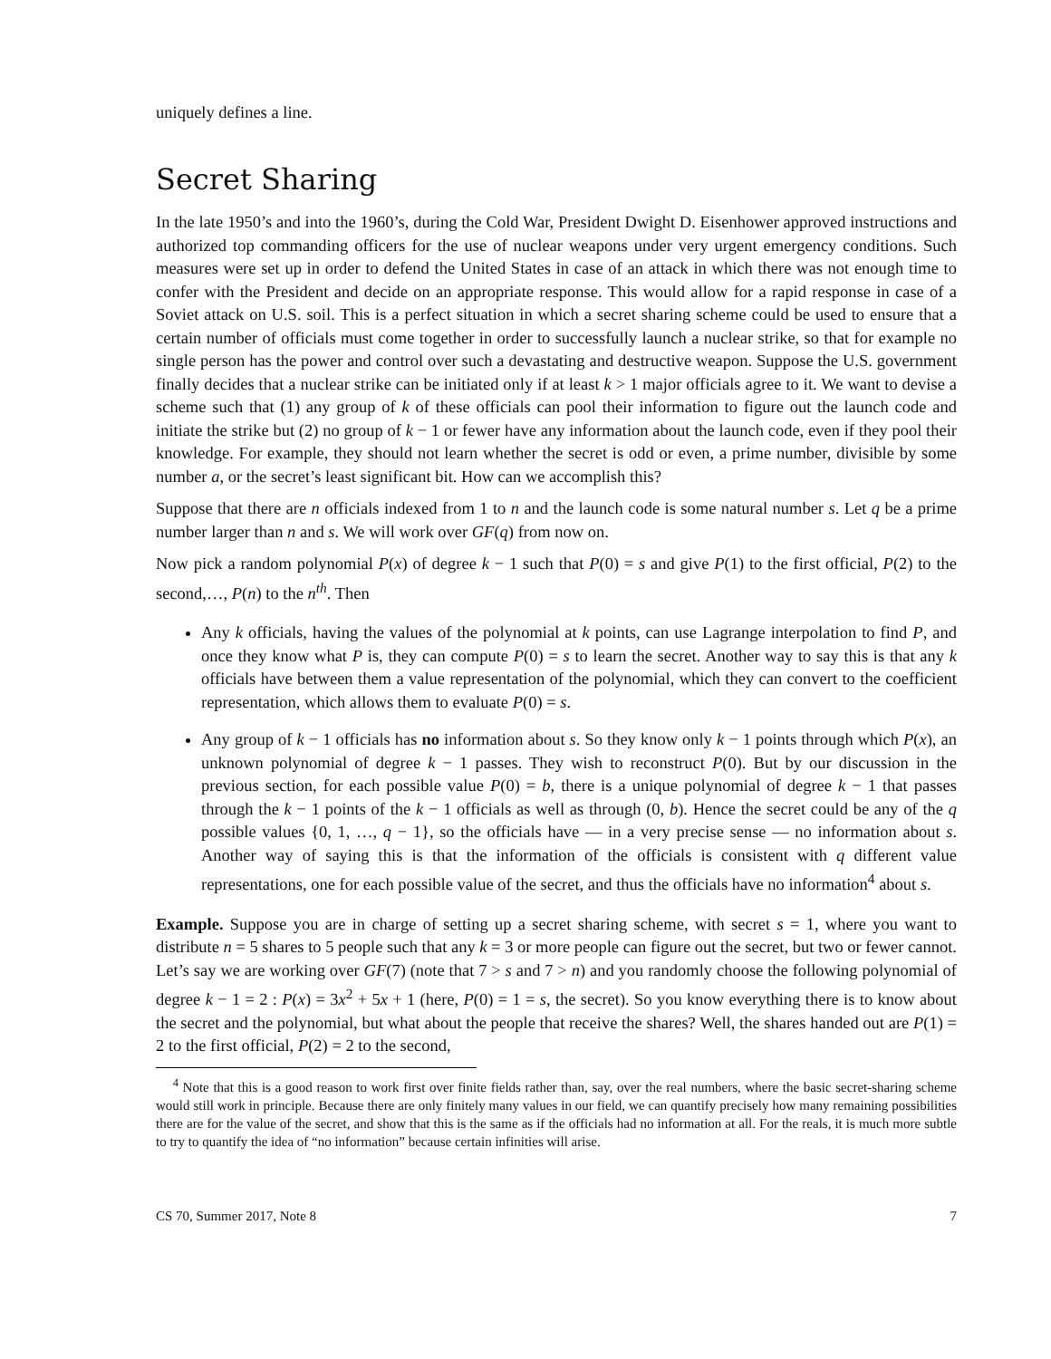uniquely defines a line.
Secret Sharing
In the late 1950’s and into the 1960’s, during the Cold War, President Dwight D. Eisenhower approved instructions and authorized top commanding officers for the use of nuclear weapons under very urgent emergency conditions. Such measures were set up in order to defend the United States in case of an attack in which there was not enough time to confer with the President and decide on an appropriate response. This would allow for a rapid response in case of a Soviet attack on U.S. soil. This is a perfect situation in which a secret sharing scheme could be used to ensure that a certain number of officials must come together in order to successfully launch a nuclear strike, so that for example no single person has the power and control over such a devastating and destructive weapon. Suppose the U.S. government finally decides that a nuclear strike can be initiated only if at least k > 1 major officials agree to it. We want to devise a scheme such that (1) any group of k of these officials can pool their information to figure out the launch code and initiate the strike but (2) no group of k − 1 or fewer have any information about the launch code, even if they pool their knowledge. For example, they should not learn whether the secret is odd or even, a prime number, divisible by some number a, or the secret’s least significant bit. How can we accomplish this?
Suppose that there are n officials indexed from 1 to n and the launch code is some natural number s. Let q be a prime number larger than n and s. We will work over GF(q) from now on.
Now pick a random polynomial P(x) of degree k − 1 such that P(0) = s and give P(1) to the first official, P(2) to the second,…, P(n) to the n<sup>th</sup>. Then
Any k officials, having the values of the polynomial at k points, can use Lagrange interpolation to find P, and once they know what P is, they can compute P(0) = s to learn the secret. Another way to say this is that any k officials have between them a value representation of the polynomial, which they can convert to the coefficient representation, which allows them to evaluate P(0) = s.
Any group of k − 1 officials has no information about s. So they know only k − 1 points through which P(x), an unknown polynomial of degree k − 1 passes. They wish to reconstruct P(0). But by our discussion in the previous section, for each possible value P(0) = b, there is a unique polynomial of degree k − 1 that passes through the k − 1 points of the k − 1 officials as well as through (0, b). Hence the secret could be any of the q possible values {0, 1, …, q − 1}, so the officials have — in a very precise sense — no information about s. Another way of saying this is that the information of the officials is consistent with q different value representations, one for each possible value of the secret, and thus the officials have no information<sup>4</sup> about s.
Example. Suppose you are in charge of setting up a secret sharing scheme, with secret s = 1, where you want to distribute n = 5 shares to 5 people such that any k = 3 or more people can figure out the secret, but two or fewer cannot. Let’s say we are working over GF(7) (note that 7 > s and 7 > n) and you randomly choose the following polynomial of degree k − 1 = 2 : P(x) = 3x<sup>2</sup> + 5x + 1 (here, P(0) = 1 = s, the secret). So you know everything there is to know about the secret and the polynomial, but what about the people that receive the shares? Well, the shares handed out are P(1) = 2 to the first official, P(2) = 2 to the second,
<sup>4</sup> Note that this is a good reason to work first over finite fields rather than, say, over the real numbers, where the basic secret-sharing scheme would still work in principle. Because there are only finitely many values in our field, we can quantify precisely how many remaining possibilities there are for the value of the secret, and show that this is the same as if the officials had no information at all. For the reals, it is much more subtle to try to quantify the idea of “no information” because certain infinities will arise.
CS 70, Summer 2017, Note 8 7